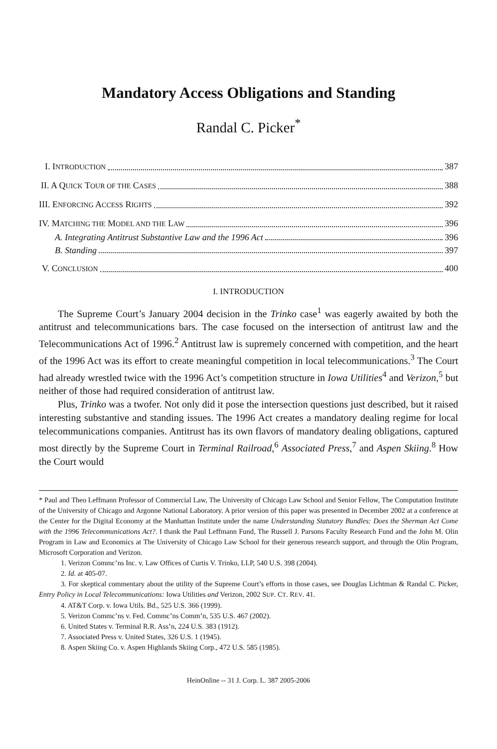Mandatory Access Obligations and Standing
Randal C. Picker<sup>*</sup>
I. INTRODUCTION 387
II. A QUICK TOUR OF THE CASES 388
III. ENFORCING ACCESS RIGHTS 392
IV. MATCHING THE MODEL AND THE LAW 396
A. Integrating Antitrust Substantive Law and the 1996 Act 396
B. Standing 397
V. CONCLUSION 400
I. INTRODUCTION
The Supreme Court’s January 2004 decision in the Trinko case<sup>1</sup> was eagerly awaited by both the antitrust and telecommunications bars. The case focused on the intersection of antitrust law and the Telecommunications Act of 1996.<sup>2</sup> Antitrust law is supremely concerned with competition, and the heart of the 1996 Act was its effort to create meaningful competition in local telecommunications.<sup>3</sup> The Court had already wrestled twice with the 1996 Act’s competition structure in Iowa Utilities<sup>4</sup> and Verizon,<sup>5</sup> but neither of those had required consideration of antitrust law.
Plus, Trinko was a twofer. Not only did it pose the intersection questions just described, but it raised interesting substantive and standing issues. The 1996 Act creates a mandatory dealing regime for local telecommunications companies. Antitrust has its own flavors of mandatory dealing obligations, captured most directly by the Supreme Court in Terminal Railroad,<sup>6</sup> Associated Press,<sup>7</sup> and Aspen Skiing.<sup>8</sup> How the Court would
* Paul and Theo Leffmann Professor of Commercial Law, The University of Chicago Law School and Senior Fellow, The Computation Institute of the University of Chicago and Argonne National Laboratory. A prior version of this paper was presented in December 2002 at a conference at the Center for the Digital Economy at the Manhattan Institute under the name Understanding Statutory Bundles: Does the Sherman Act Come with the 1996 Telecommunications Act?. I thank the Paul Leffmann Fund, The Russell J. Parsons Faculty Research Fund and the John M. Olin Program in Law and Economics at The University of Chicago Law School for their generous research support, and through the Olin Program, Microsoft Corporation and Verizon.
1. Verizon Commc’ns Inc. v. Law Offices of Curtis V. Trinko, LLP, 540 U.S. 398 (2004).
2. Id. at 405-07.
3. For skeptical commentary about the utility of the Supreme Court’s efforts in those cases, see Douglas Lichtman & Randal C. Picker, Entry Policy in Local Telecommunications: Iowa Utilities and Verizon, 2002 SUP. CT. REV. 41.
4. AT&T Corp. v. Iowa Utils. Bd., 525 U.S. 366 (1999).
5. Verizon Commc’ns v. Fed. Commc’ns Comm’n, 535 U.S. 467 (2002).
6. United States v. Terminal R.R. Ass’n, 224 U.S. 383 (1912).
7. Associated Press v. United States, 326 U.S. 1 (1945).
8. Aspen Skiing Co. v. Aspen Highlands Skiing Corp., 472 U.S. 585 (1985).
HeinOnline -- 31 J. Corp. L. 387 2005-2006